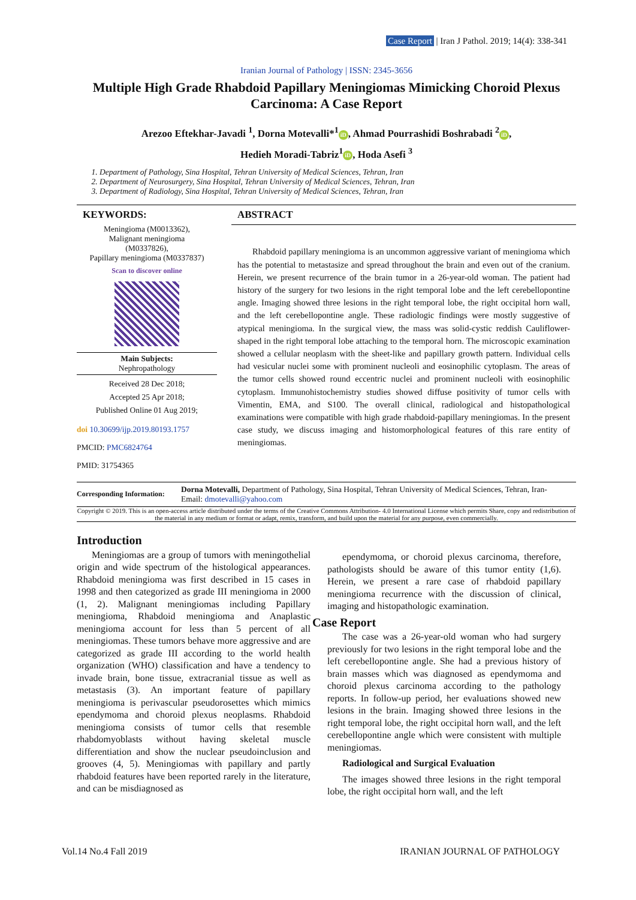Case Report | Iran J Pathol. 2019; 14(4): 338-341
Iranian Journal of Pathology | ISSN: 2345-3656
Multiple High Grade Rhabdoid Papillary Meningiomas Mimicking Choroid Plexus Carcinoma: A Case Report
Arezoo Eftekhar-Javadi <sup>1</sup>, Dorna Motevalli*<sup>1</sup> iD, Ahmad Pourrashidi Boshrabadi <sup>2</sup> iD,
Hedieh Moradi-Tabriz<sup>1</sup> iD, Hoda Asefi <sup>3</sup>
1. Department of Pathology, Sina Hospital, Tehran University of Medical Sciences, Tehran, Iran
2. Department of Neurosurgery, Sina Hospital, Tehran University of Medical Sciences, Tehran, Iran
3. Department of Radiology, Sina Hospital, Tehran University of Medical Sciences, Tehran, Iran
KEYWORDS:
Meningioma (M0013362),
Malignant meningioma
(M0337826),
Papillary meningioma (M0337837)
Scan to discover online
Main Subjects:
Nephropathology
Received 28 Dec 2018;
Accepted 25 Apr 2018;
Published Online 01 Aug 2019;
doi 10.30699/ijp.2019.80193.1757
PMCID: PMC6824764
PMID: 31754365
ABSTRACT
Rhabdoid papillary meningioma is an uncommon aggressive variant of meningioma which has the potential to metastasize and spread throughout the brain and even out of the cranium. Herein, we present recurrence of the brain tumor in a 26-year-old woman. The patient had history of the surgery for two lesions in the right temporal lobe and the left cerebellopontine angle. Imaging showed three lesions in the right temporal lobe, the right occipital horn wall, and the left cerebellopontine angle. These radiologic findings were mostly suggestive of atypical meningioma. In the surgical view, the mass was solid-cystic reddish Cauliflower-shaped in the right temporal lobe attaching to the temporal horn. The microscopic examination showed a cellular neoplasm with the sheet-like and papillary growth pattern. Individual cells had vesicular nuclei some with prominent nucleoli and eosinophilic cytoplasm. The areas of the tumor cells showed round eccentric nuclei and prominent nucleoli with eosinophilic cytoplasm. Immunohistochemistry studies showed diffuse positivity of tumor cells with Vimentin, EMA, and S100. The overall clinical, radiological and histopathological examinations were compatible with high grade rhabdoid-papillary meningiomas. In the present case study, we discuss imaging and histomorphological features of this rare entity of meningiomas.
Corresponding Information:
Dorna Motevalli, Department of Pathology, Sina Hospital, Tehran University of Medical Sciences, Tehran, Iran-
Email: dmotevalli@yahoo.com
Copyright © 2019. This is an open-access article distributed under the terms of the Creative Commons Attribution- 4.0 International License which permits Share, copy and redistribution of the material in any medium or format or adapt, remix, transform, and build upon the material for any purpose, even commercially.
Introduction
Meningiomas are a group of tumors with meningothelial origin and wide spectrum of the histological appearances. Rhabdoid meningioma was first described in 15 cases in 1998 and then categorized as grade III meningioma in 2000 (1, 2). Malignant meningiomas including Papillary meningioma, Rhabdoid meningioma and Anaplastic meningioma account for less than 5 percent of all meningiomas. These tumors behave more aggressive and are categorized as grade III according to the world health organization (WHO) classification and have a tendency to invade brain, bone tissue, extracranial tissue as well as metastasis (3). An important feature of papillary meningioma is perivascular pseudorosettes which mimics ependymoma and choroid plexus neoplasms. Rhabdoid meningioma consists of tumor cells that resemble rhabdomyoblasts without having skeletal muscle differentiation and show the nuclear pseudoinclusion and grooves (4, 5). Meningiomas with papillary and partly rhabdoid features have been reported rarely in the literature, and can be misdiagnosed as
ependymoma, or choroid plexus carcinoma, therefore, pathologists should be aware of this tumor entity (1,6). Herein, we present a rare case of rhabdoid papillary meningioma recurrence with the discussion of clinical, imaging and histopathologic examination.
Case Report
The case was a 26-year-old woman who had surgery previously for two lesions in the right temporal lobe and the left cerebellopontine angle. She had a previous history of brain masses which was diagnosed as ependymoma and choroid plexus carcinoma according to the pathology reports. In follow-up period, her evaluations showed new lesions in the brain. Imaging showed three lesions in the right temporal lobe, the right occipital horn wall, and the left cerebellopontine angle which were consistent with multiple meningiomas.
Radiological and Surgical Evaluation
The images showed three lesions in the right temporal lobe, the right occipital horn wall, and the left
Vol.14 No.4 Fall 2019 IRANIAN JOURNAL OF PATHOLOGY